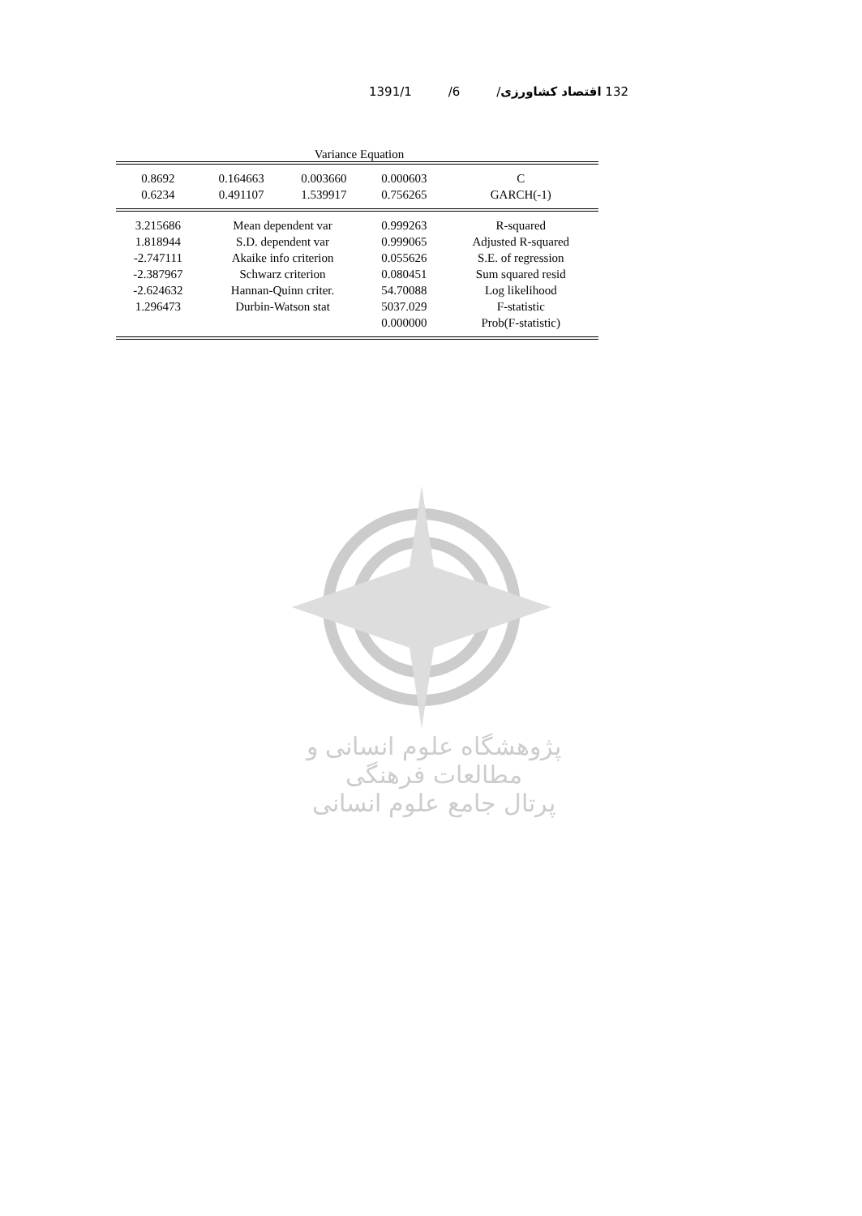132 اقتصاد کشاورزی/ 6/ 1391/1
Variance Equation
| 0.8692 | 0.164663 | 0.003660 | 0.000603 | C |
| 0.6234 | 0.491107 | 1.539917 | 0.756265 | GARCH(-1) |
| 3.215686 | Mean dependent var | | 0.999263 | R-squared |
| 1.818944 | S.D. dependent var | | 0.999065 | Adjusted R-squared |
| -2.747111 | Akaike info criterion | | 0.055626 | S.E. of regression |
| -2.387967 | Schwarz criterion | | 0.080451 | Sum squared resid |
| -2.624632 | Hannan-Quinn criter. | | 54.70088 | Log likelihood |
| 1.296473 | Durbin-Watson stat | | 5037.029 | F-statistic |
| | | | 0.000000 | Prob(F-statistic) |
پژوهشگاه علوم انسانی و مطالعات فرهنگی
پرتال جامع علوم انسانی